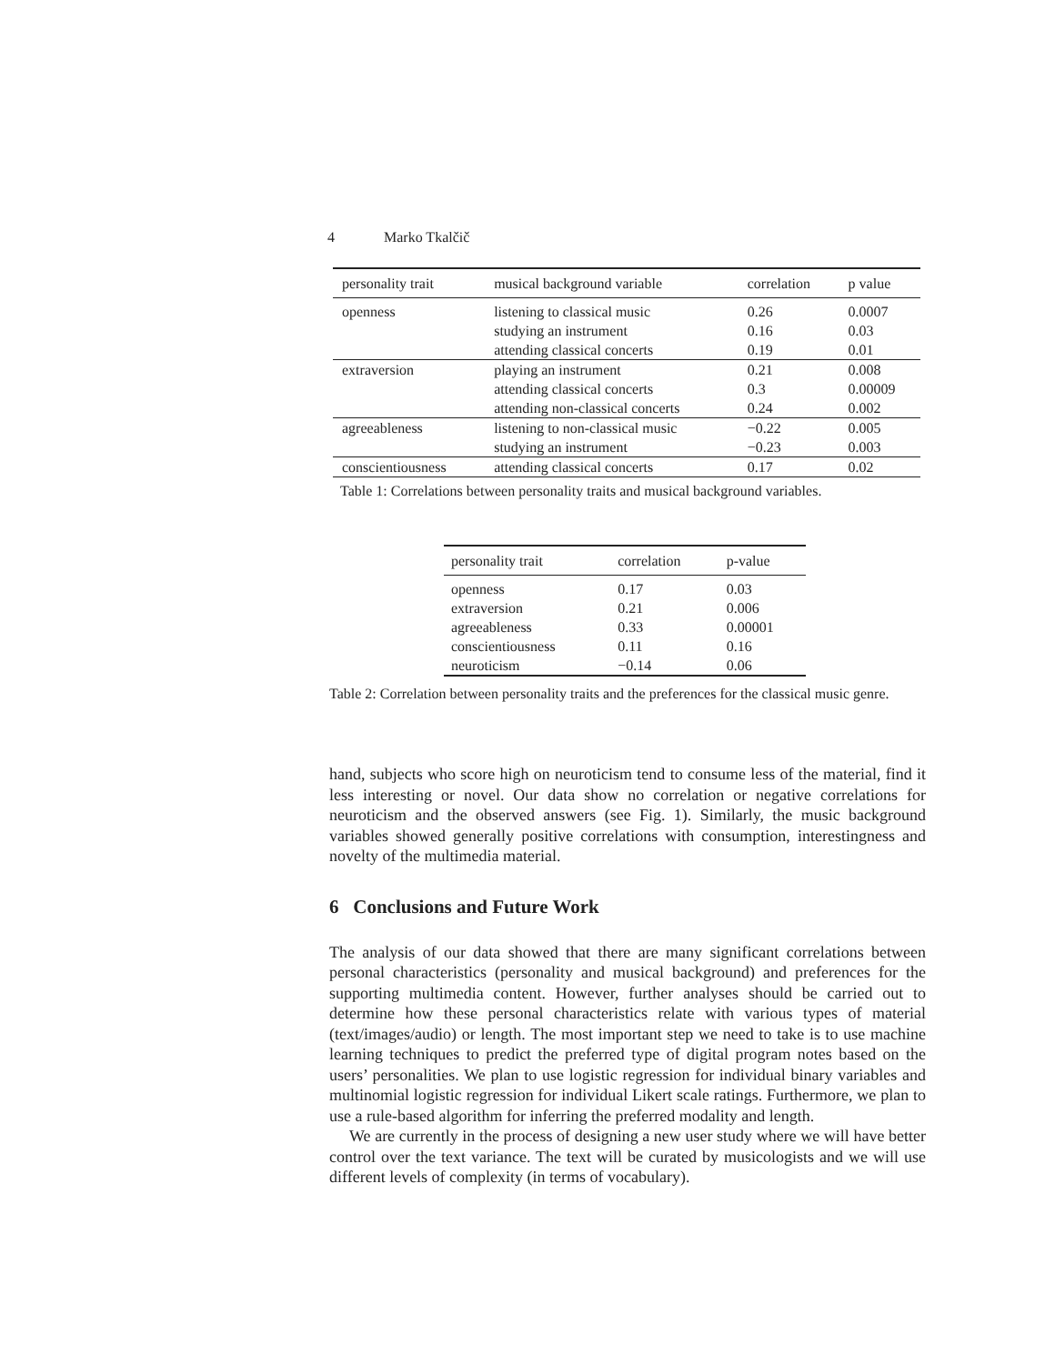4 Marko Tkalčič
| personality trait | musical background variable | correlation | p value |
| --- | --- | --- | --- |
| openness | listening to classical music | 0.26 | 0.0007 |
| | studying an instrument | 0.16 | 0.03 |
| | attending classical concerts | 0.19 | 0.01 |
| extraversion | playing an instrument | 0.21 | 0.008 |
| | attending classical concerts | 0.3 | 0.00009 |
| | attending non-classical concerts | 0.24 | 0.002 |
| agreeableness | listening to non-classical music | −0.22 | 0.005 |
| | studying an instrument | −0.23 | 0.003 |
| conscientiousness | attending classical concerts | 0.17 | 0.02 |
Table 1: Correlations between personality traits and musical background variables.
| personality trait | correlation | p-value |
| --- | --- | --- |
| openness | 0.17 | 0.03 |
| extraversion | 0.21 | 0.006 |
| agreeableness | 0.33 | 0.00001 |
| conscientiousness | 0.11 | 0.16 |
| neuroticism | −0.14 | 0.06 |
Table 2: Correlation between personality traits and the preferences for the classical music genre.
hand, subjects who score high on neuroticism tend to consume less of the material, find it less interesting or novel. Our data show no correlation or negative correlations for neuroticism and the observed answers (see Fig. 1). Similarly, the music background variables showed generally positive correlations with consumption, interestingness and novelty of the multimedia material.
6 Conclusions and Future Work
The analysis of our data showed that there are many significant correlations between personal characteristics (personality and musical background) and preferences for the supporting multimedia content. However, further analyses should be carried out to determine how these personal characteristics relate with various types of material (text/images/audio) or length. The most important step we need to take is to use machine learning techniques to predict the preferred type of digital program notes based on the users’ personalities. We plan to use logistic regression for individual binary variables and multinomial logistic regression for individual Likert scale ratings. Furthermore, we plan to use a rule-based algorithm for inferring the preferred modality and length.
We are currently in the process of designing a new user study where we will have better control over the text variance. The text will be curated by musicologists and we will use different levels of complexity (in terms of vocabulary).